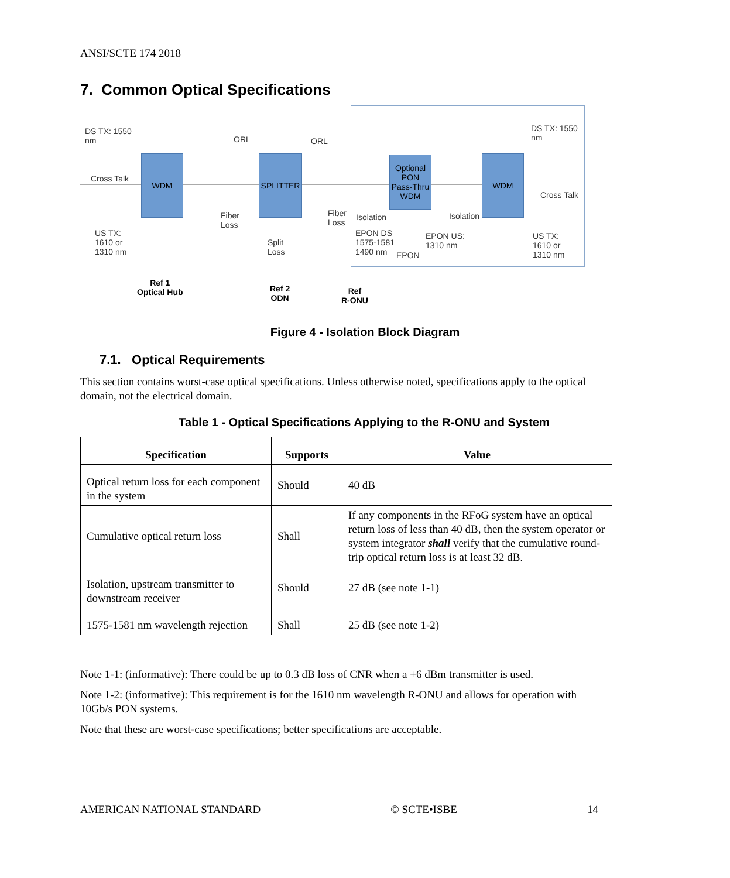ANSI/SCTE 174 2018
7. Common Optical Specifications
DS TX: 1550
nm
Cross Talk
WDM
US TX:
1610 or
1310 nm
ORL
Fiber
Loss
SPLITTER
ORL
Split
Loss
Fiber
Loss
Optional
PON
Pass-Thru
WDM
Isolation
EPON DS
1575-1581
1490 nm
EPON US:
1310 nm
EPON
Isolation
WDM
DS TX: 1550
nm
Cross Talk
US TX:
1610 or
1310 nm
Ref 1
Optical Hub
Ref 2
ODN
Ref
R-ONU
Figure 4 - Isolation Block Diagram
7.1. Optical Requirements
This section contains worst-case optical specifications. Unless otherwise noted, specifications apply to the optical domain, not the electrical domain.
Table 1 - Optical Specifications Applying to the R-ONU and System
| Specification | Supports | Value |
| --- | --- | --- |
| Optical return loss for each component in the system | Should | 40 dB |
| Cumulative optical return loss | Shall | If any components in the RFoG system have an optical return loss of less than 40 dB, then the system operator or system integrator shall verify that the cumulative round-trip optical return loss is at least 32 dB. |
| Isolation, upstream transmitter to downstream receiver | Should | 27 dB (see note 1-1) |
| 1575-1581 nm wavelength rejection | Shall | 25 dB (see note 1-2) |
Note 1-1: (informative): There could be up to 0.3 dB loss of CNR when a +6 dBm transmitter is used.
Note 1-2: (informative): This requirement is for the 1610 nm wavelength R-ONU and allows for operation with 10Gb/s PON systems.
Note that these are worst-case specifications; better specifications are acceptable.
AMERICAN NATIONAL STANDARD © SCTE•ISBE 14